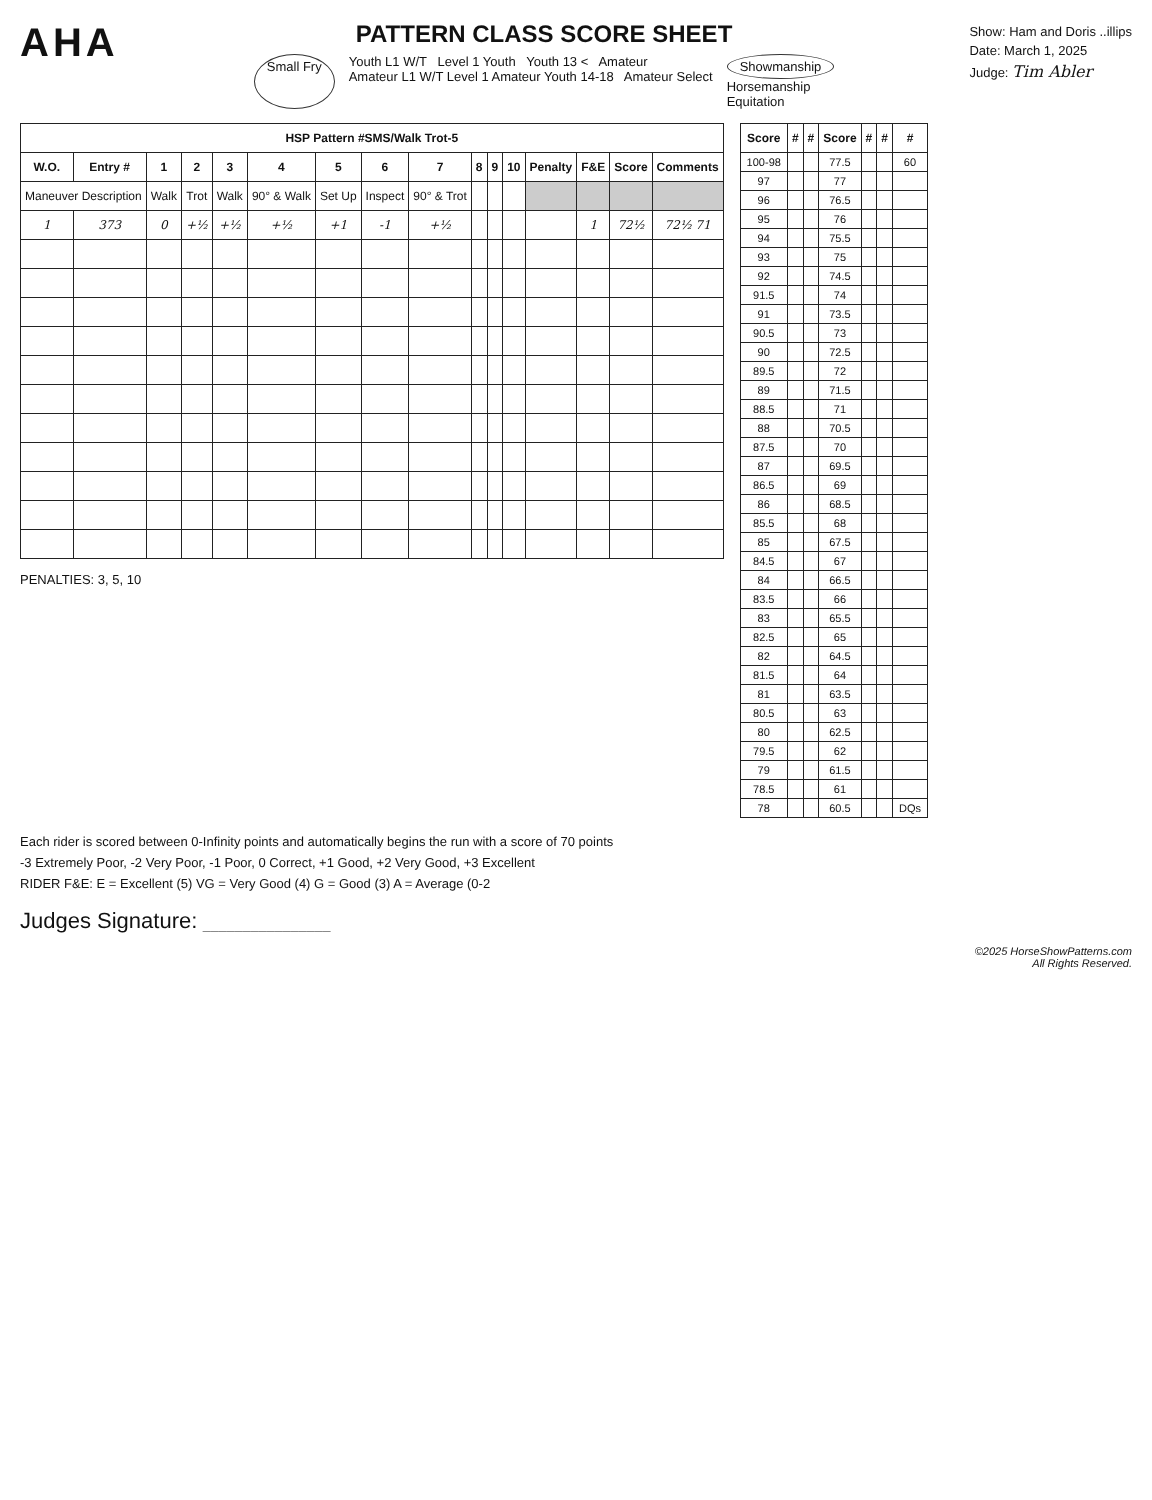AHA
PATTERN CLASS SCORE SHEET
Small Fry
Youth L1 W/T Level 1 Youth Youth 13 < Amateur
Amateur L1 W/T Level 1 Amateur Youth 14-18 Amateur Select
Showmanship
Horsemanship
Equitation
Show: Ham and Doris ..illips
Date: March 1, 2025
Judge: Tim Abler
| HSP Pattern #SMS/Walk Trot-5 | | | | | | | | | | | | | | | |
| --- | --- | --- | --- | --- | --- | --- | --- | --- | --- | --- | --- | --- | --- | --- | --- |
| W.O. | Entry # | 1 | 2 | 3 | 4 | 5 | 6 | 7 | 8 | 9 | 10 | Penalty | F&E | Score | Comments |
| Maneuver Description | | Walk | Trot | Walk | 90° & Walk | Set Up | Inspect | 90° & Trot | | | | | | | |
| 1 | 373 | 0 | +½ | +½ | +½ | +1 | -1 | +½ | | | | | 1 | 72½ | 72½ 71 |
PENALTIES: 3, 5, 10
| Score | # | # | Score | # | # | # |
| --- | --- | --- | --- | --- | --- | --- |
| 100-98 | | | 77.5 | | | 60 |
| 97 | | | 77 | | | |
| 96 | | | 76.5 | | | |
| 95 | | | 76 | | | |
| 94 | | | 75.5 | | | |
| 93 | | | 75 | | | |
| 92 | | | 74.5 | | | |
| 91.5 | | | 74 | | | |
| 91 | | | 73.5 | | | |
| 90.5 | | | 73 | | | |
| 90 | | | 72.5 | | | |
| 89.5 | | | 72 | | | |
| 89 | | | 71.5 | | | |
| 88.5 | | | 71 | | | |
| 88 | | | 70.5 | | | |
| 87.5 | | | 70 | | | |
| 87 | | | 69.5 | | | |
| 86.5 | | | 69 | | | |
| 86 | | | 68.5 | | | |
| 85.5 | | | 68 | | | |
| 85 | | | 67.5 | | | |
| 84.5 | | | 67 | | | |
| 84 | | | 66.5 | | | |
| 83.5 | | | 66 | | | |
| 83 | | | 65.5 | | | |
| 82.5 | | | 65 | | | |
| 82 | | | 64.5 | | | |
| 81.5 | | | 64 | | | |
| 81 | | | 63.5 | | | |
| 80.5 | | | 63 | | | |
| 80 | | | 62.5 | | | |
| 79.5 | | | 62 | | | |
| 79 | | | 61.5 | | | |
| 78.5 | | | 61 | | | |
| 78 | | | 60.5 | | | DQs |
Each rider is scored between 0-Infinity points and automatically begins the run with a score of 70 points
-3 Extremely Poor, -2 Very Poor, -1 Poor, 0 Correct, +1 Good, +2 Very Good, +3 Excellent
RIDER F&E: E = Excellent (5) VG = Very Good (4) G = Good (3) A = Average (0-2
Judges Signature: ________________
©2025 HorseShowPatterns.com
All Rights Reserved.